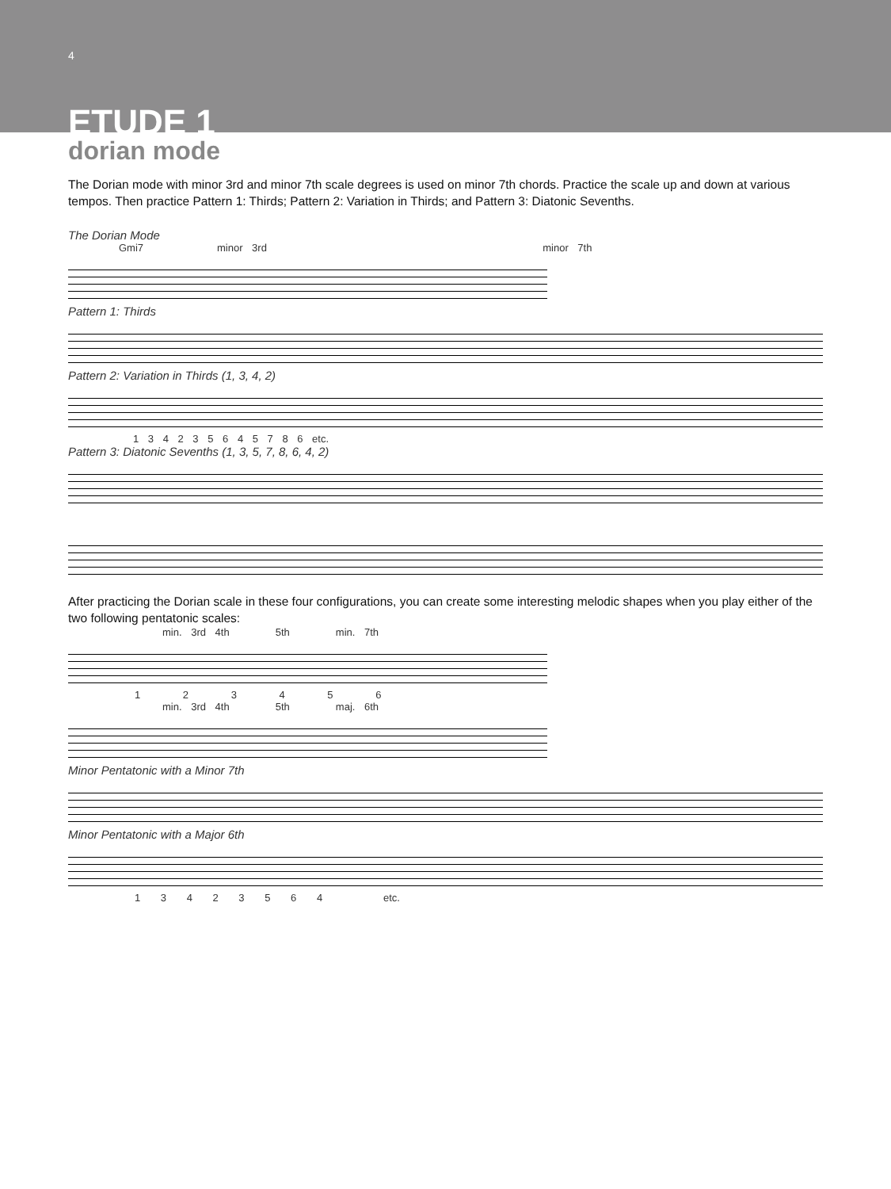4
ETUDE 1
dorian mode
The Dorian mode with minor 3rd and minor 7th scale degrees is used on minor 7th chords. Practice the scale up and down at various tempos. Then practice Pattern 1: Thirds; Pattern 2: Variation in Thirds; and Pattern 3: Diatonic Sevenths.
The Dorian Mode
Gmi7 minor 3rd minor 7th
Pattern 1: Thirds
Pattern 2: Variation in Thirds (1, 3, 4, 2)
1 3 4 2 3 5 6 4 5 7 8 6 etc.
Pattern 3: Diatonic Sevenths (1, 3, 5, 7, 8, 6, 4, 2)
After practicing the Dorian scale in these four configurations, you can create some interesting melodic shapes when you play either of the two following pentatonic scales:
min. 3rd 4th 5th min. 7th
1 2 3 4 5 6
min. 3rd 4th 5th maj. 6th
Minor Pentatonic with a Minor 7th
Minor Pentatonic with a Major 6th
1 3 4 2 3 5 6 4 etc.